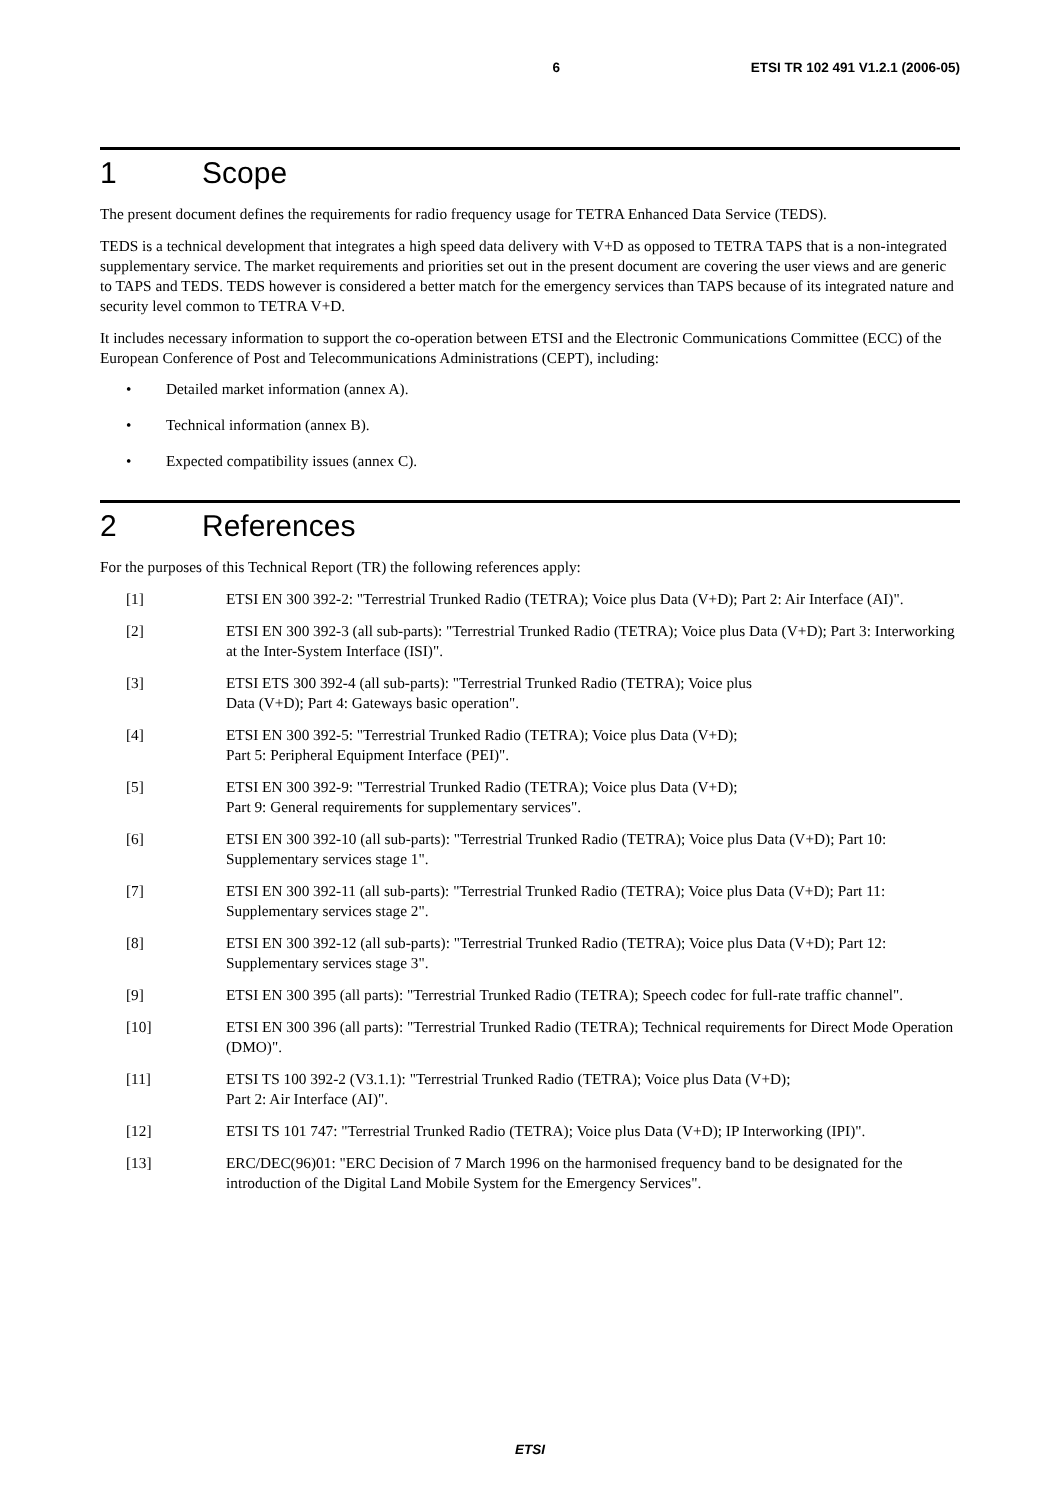6 ETSI TR 102 491 V1.2.1 (2006-05)
1 Scope
The present document defines the requirements for radio frequency usage for TETRA Enhanced Data Service (TEDS).
TEDS is a technical development that integrates a high speed data delivery with V+D as opposed to TETRA TAPS that is a non-integrated supplementary service. The market requirements and priorities set out in the present document are covering the user views and are generic to TAPS and TEDS. TEDS however is considered a better match for the emergency services than TAPS because of its integrated nature and security level common to TETRA V+D.
It includes necessary information to support the co-operation between ETSI and the Electronic Communications Committee (ECC) of the European Conference of Post and Telecommunications Administrations (CEPT), including:
• Detailed market information (annex A).
• Technical information (annex B).
• Expected compatibility issues (annex C).
2 References
For the purposes of this Technical Report (TR) the following references apply:
[1] ETSI EN 300 392-2: "Terrestrial Trunked Radio (TETRA); Voice plus Data (V+D); Part 2: Air Interface (AI)".
[2] ETSI EN 300 392-3 (all sub-parts): "Terrestrial Trunked Radio (TETRA); Voice plus Data (V+D); Part 3: Interworking at the Inter-System Interface (ISI)".
[3] ETSI ETS 300 392-4 (all sub-parts): "Terrestrial Trunked Radio (TETRA); Voice plus
Data (V+D); Part 4: Gateways basic operation".
[4] ETSI EN 300 392-5: "Terrestrial Trunked Radio (TETRA); Voice plus Data (V+D);
Part 5: Peripheral Equipment Interface (PEI)".
[5] ETSI EN 300 392-9: "Terrestrial Trunked Radio (TETRA); Voice plus Data (V+D);
Part 9: General requirements for supplementary services".
[6] ETSI EN 300 392-10 (all sub-parts): "Terrestrial Trunked Radio (TETRA); Voice plus Data (V+D); Part 10: Supplementary services stage 1".
[7] ETSI EN 300 392-11 (all sub-parts): "Terrestrial Trunked Radio (TETRA); Voice plus Data (V+D); Part 11: Supplementary services stage 2".
[8] ETSI EN 300 392-12 (all sub-parts): "Terrestrial Trunked Radio (TETRA); Voice plus Data (V+D); Part 12: Supplementary services stage 3".
[9] ETSI EN 300 395 (all parts): "Terrestrial Trunked Radio (TETRA); Speech codec for full-rate traffic channel".
[10] ETSI EN 300 396 (all parts): "Terrestrial Trunked Radio (TETRA); Technical requirements for Direct Mode Operation (DMO)".
[11] ETSI TS 100 392-2 (V3.1.1): "Terrestrial Trunked Radio (TETRA); Voice plus Data (V+D);
Part 2: Air Interface (AI)".
[12] ETSI TS 101 747: "Terrestrial Trunked Radio (TETRA); Voice plus Data (V+D); IP Interworking (IPI)".
[13] ERC/DEC(96)01: "ERC Decision of 7 March 1996 on the harmonised frequency band to be designated for the introduction of the Digital Land Mobile System for the Emergency Services".
ETSI